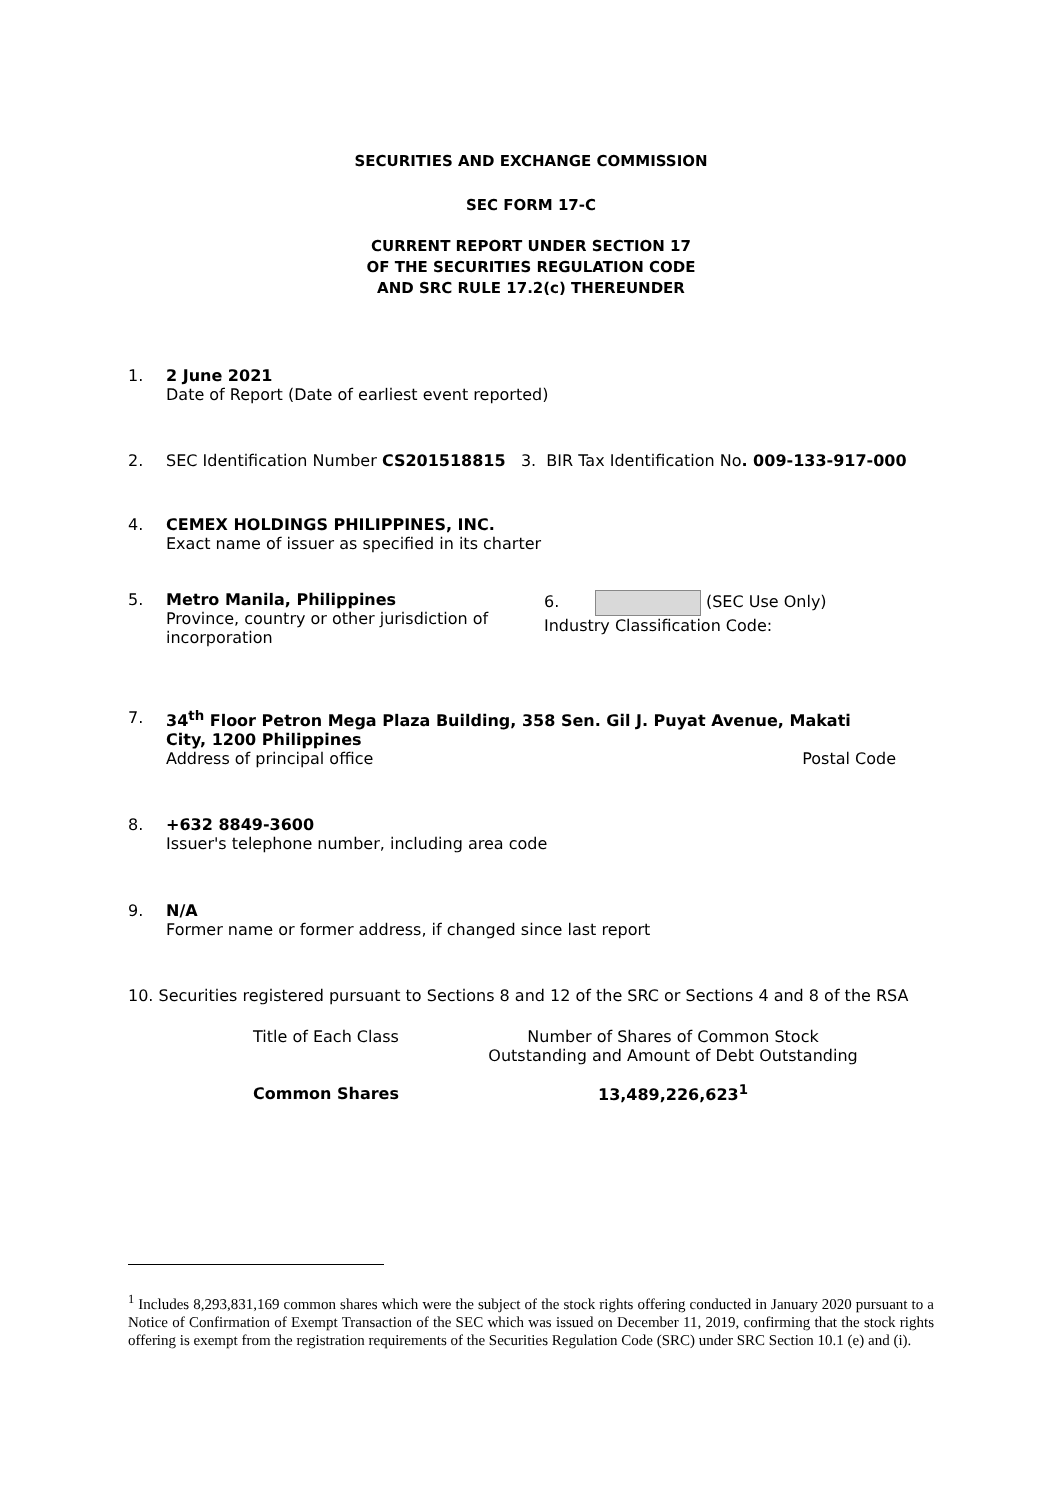SECURITIES AND EXCHANGE COMMISSION
SEC FORM 17-C
CURRENT REPORT UNDER SECTION 17
OF THE SECURITIES REGULATION CODE
AND SRC RULE 17.2(c) THEREUNDER
1. 2 June 2021
Date of Report (Date of earliest event reported)
2. SEC Identification Number CS201518815 3. BIR Tax Identification No. 009-133-917-000
4. CEMEX HOLDINGS PHILIPPINES, INC.
Exact name of issuer as specified in its charter
5. Metro Manila, Philippines
Province, country or other jurisdiction of incorporation 6. (SEC Use Only)
Industry Classification Code:
7. 34<sup>th</sup> Floor Petron Mega Plaza Building, 358 Sen. Gil J. Puyat Avenue, Makati City, 1200 Philippines
Address of principal office Postal Code
8. +632 8849-3600
Issuer's telephone number, including area code
9. N/A
Former name or former address, if changed since last report
10. Securities registered pursuant to Sections 8 and 12 of the SRC or Sections 4 and 8 of the RSA
| Title of Each Class | Number of Shares of Common Stock Outstanding and Amount of Debt Outstanding |
| --- | --- |
| Common Shares | 13,489,226,623<sup>1</sup> |
<sup>1</sup> Includes 8,293,831,169 common shares which were the subject of the stock rights offering conducted in January 2020 pursuant to a Notice of Confirmation of Exempt Transaction of the SEC which was issued on December 11, 2019, confirming that the stock rights offering is exempt from the registration requirements of the Securities Regulation Code (SRC) under SRC Section 10.1 (e) and (i).